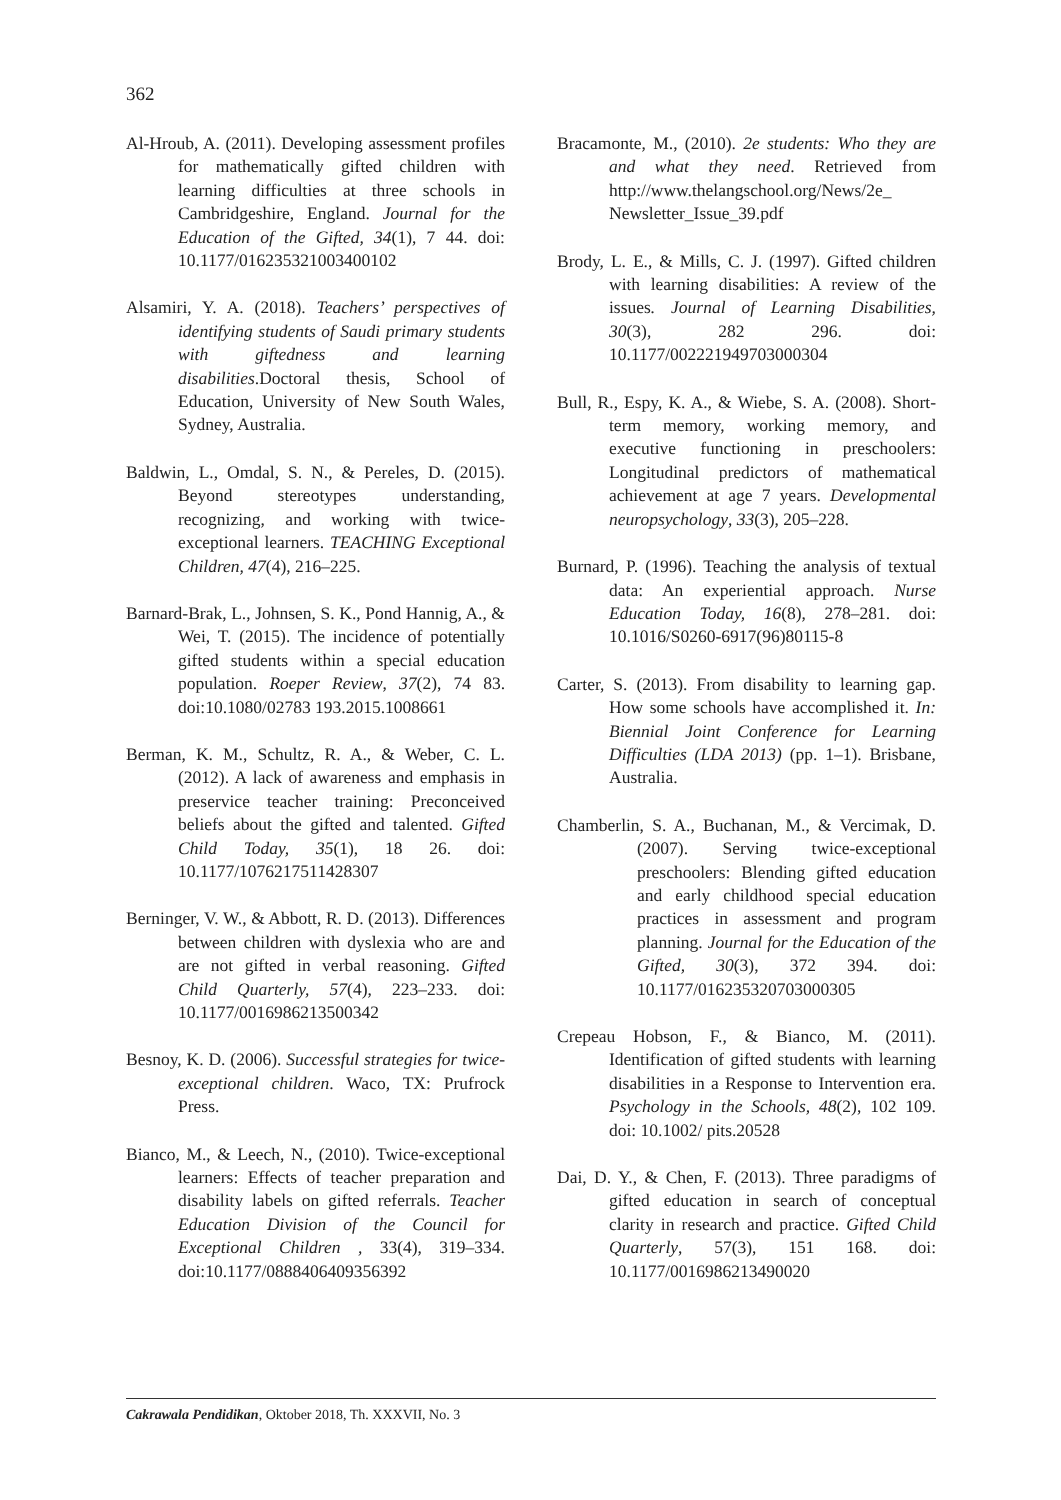362
Al-Hroub, A. (2011). Developing assessment profiles for mathematically gifted children with learning difficulties at three schools in Cambridgeshire, England. Journal for the Education of the Gifted, 34(1), 7 44. doi: 10.1177/016235321003400102
Alsamiri, Y. A. (2018). Teachers’ perspectives of identifying students of Saudi primary students with giftedness and learning disabilities.Doctoral thesis, School of Education, University of New South Wales, Sydney, Australia.
Baldwin, L., Omdal, S. N., & Pereles, D. (2015). Beyond stereotypes understanding, recognizing, and working with twice-exceptional learners. TEACHING Exceptional Children, 47(4), 216–225.
Barnard-Brak, L., Johnsen, S. K., Pond Hannig, A., & Wei, T. (2015). The incidence of potentially gifted students within a special education population. Roeper Review, 37(2), 74 83. doi:10.1080/02783 193.2015.1008661
Berman, K. M., Schultz, R. A., & Weber, C. L. (2012). A lack of awareness and emphasis in preservice teacher training: Preconceived beliefs about the gifted and talented. Gifted Child Today, 35(1), 18 26. doi: 10.1177/1076217511428307
Berninger, V. W., & Abbott, R. D. (2013). Differences between children with dyslexia who are and are not gifted in verbal reasoning. Gifted Child Quarterly, 57(4), 223–233. doi: 10.1177/0016986213500342
Besnoy, K. D. (2006). Successful strategies for twice-exceptional children. Waco, TX: Prufrock Press.
Bianco, M., & Leech, N., (2010). Twice-exceptional learners: Effects of teacher preparation and disability labels on gifted referrals. Teacher Education Division of the Council for Exceptional Children , 33(4), 319–334. doi:10.1177/0888406409356392
Bracamonte, M., (2010). 2e students: Who they are and what they need. Retrieved from http://www.thelangschool.org/News/2e_ Newsletter_Issue_39.pdf
Brody, L. E., & Mills, C. J. (1997). Gifted children with learning disabilities: A review of the issues. Journal of Learning Disabilities, 30(3), 282 296. doi: 10.1177/002221949703000304
Bull, R., Espy, K. A., & Wiebe, S. A. (2008). Short-term memory, working memory, and executive functioning in preschoolers: Longitudinal predictors of mathematical achievement at age 7 years. Developmental neuropsychology, 33(3), 205–228.
Burnard, P. (1996). Teaching the analysis of textual data: An experiential approach. Nurse Education Today, 16(8), 278–281. doi: 10.1016/S0260-6917(96)80115-8
Carter, S. (2013). From disability to learning gap. How some schools have accomplished it. In: Biennial Joint Conference for Learning Difficulties (LDA 2013) (pp. 1–1). Brisbane, Australia.
Chamberlin, S. A., Buchanan, M., & Vercimak, D. (2007). Serving twice-exceptional preschoolers: Blending gifted education and early childhood special education practices in assessment and program planning. Journal for the Education of the Gifted, 30(3), 372 394. doi: 10.1177/016235320703000305
Crepeau Hobson, F., & Bianco, M. (2011). Identification of gifted students with learning disabilities in a Response to Intervention era. Psychology in the Schools, 48(2), 102 109. doi: 10.1002/ pits.20528
Dai, D. Y., & Chen, F. (2013). Three paradigms of gifted education in search of conceptual clarity in research and practice. Gifted Child Quarterly, 57(3), 151 168. doi: 10.1177/0016986213490020
Cakrawala Pendidikan, Oktober 2018, Th. XXXVII, No. 3